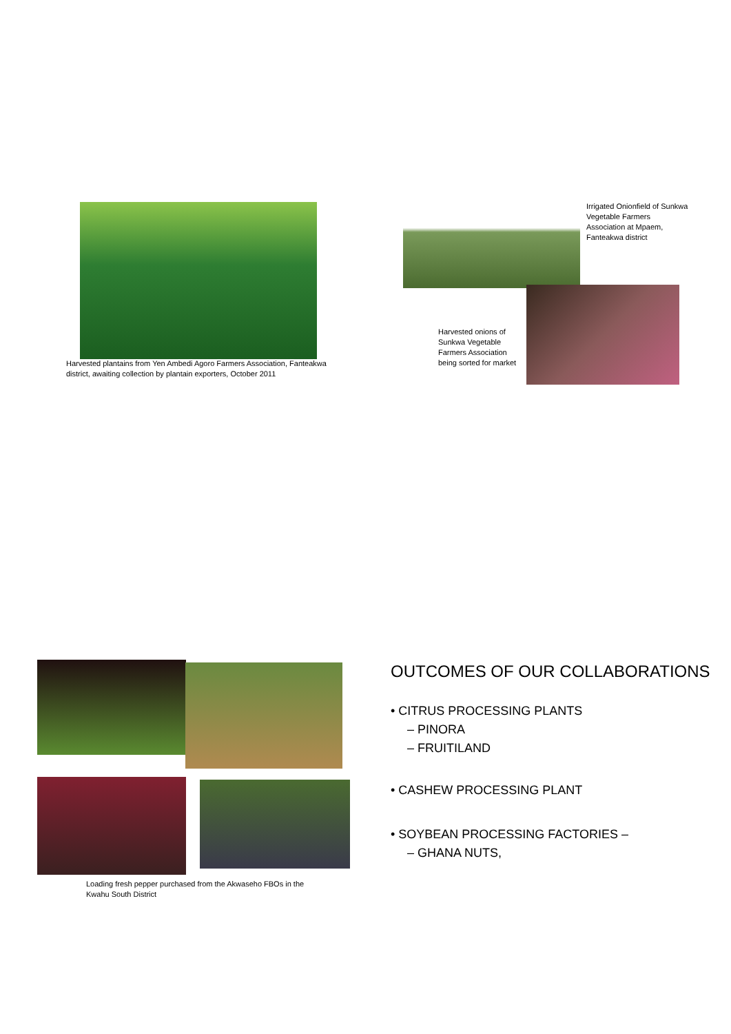Harvested plantains from Yen Ambedi Agoro Farmers Association, Fanteakwa district, awaiting collection by plantain exporters, October 2011
Irrigated Onionfield of Sunkwa Vegetable Farmers Association at Mpaem, Fanteakwa district
Harvested onions of Sunkwa Vegetable Farmers Association being sorted for market
Loading fresh pepper purchased from the Akwaseho FBOs in the Kwahu South District
OUTCOMES OF OUR COLLABORATIONS
• CITRUS PROCESSING PLANTS
– PINORA
– FRUITILAND
• CASHEW PROCESSING PLANT
• SOYBEAN PROCESSING FACTORIES –
– GHANA NUTS,